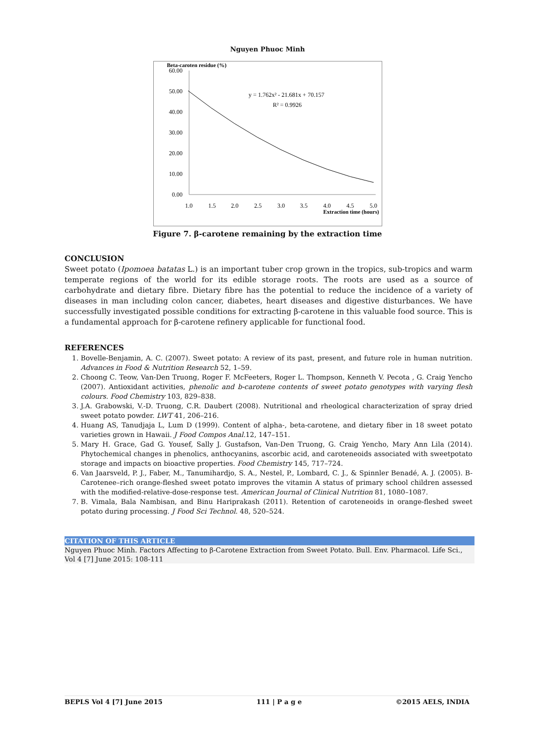Nguyen Phuoc Minh
Beta-caroten residue (%)
60.00
50.00
40.00
30.00
20.00
10.00
0.00
1.0
1.5
2.0
2.5
3.0
3.5
4.0
4.5
5.0
Extraction time (hours)
y = 1.762x² - 21.681x + 70.157
R² = 0.9926
Figure 7. β-carotene remaining by the extraction time
CONCLUSION
Sweet potato (Ipomoea batatas L.) is an important tuber crop grown in the tropics, sub-tropics and warm temperate regions of the world for its edible storage roots. The roots are used as a source of carbohydrate and dietary fibre. Dietary fibre has the potential to reduce the incidence of a variety of diseases in man including colon cancer, diabetes, heart diseases and digestive disturbances. We have successfully investigated possible conditions for extracting β-carotene in this valuable food source. This is a fundamental approach for β-carotene refinery applicable for functional food.
REFERENCES
1. Bovelle-Benjamin, A. C. (2007). Sweet potato: A review of its past, present, and future role in human nutrition. Advances in Food & Nutrition Research 52, 1–59.
2. Choong C. Teow, Van-Den Truong, Roger F. McFeeters, Roger L. Thompson, Kenneth V. Pecota , G. Craig Yencho (2007). Antioxidant activities, phenolic and b-carotene contents of sweet potato genotypes with varying flesh colours. Food Chemistry 103, 829–838.
3. J.A. Grabowski, V.-D. Truong, C.R. Daubert (2008). Nutritional and rheological characterization of spray dried sweet potato powder. LWT 41, 206–216.
4. Huang AS, Tanudjaja L, Lum D (1999). Content of alpha-, beta-carotene, and dietary fiber in 18 sweet potato varieties grown in Hawaii. J Food Compos Anal. 12, 147–151.
5. Mary H. Grace, Gad G. Yousef, Sally J. Gustafson, Van-Den Truong, G. Craig Yencho, Mary Ann Lila (2014). Phytochemical changes in phenolics, anthocyanins, ascorbic acid, and caroteneoids associated with sweetpotato storage and impacts on bioactive properties. Food Chemistry 145, 717–724.
6. Van Jaarsveld, P. J., Faber, M., Tanumihardjo, S. A., Nestel, P., Lombard, C. J., & Spinnler Benadé, A. J. (2005). B-Carotenee–rich orange-fleshed sweet potato improves the vitamin A status of primary school children assessed with the modified-relative-dose-response test. American Journal of Clinical Nutrition 81, 1080–1087.
7. B. Vimala, Bala Nambisan, and Binu Hariprakash (2011). Retention of caroteneoids in orange-fleshed sweet potato during processing. J Food Sci Technol. 48, 520–524.
CITATION OF THIS ARTICLE
Nguyen Phuoc Minh. Factors Affecting to β-Carotene Extraction from Sweet Potato. Bull. Env. Pharmacol. Life Sci., Vol 4 [7] June 2015: 108-111
BEPLS Vol 4 [7] June 2015 111 | P a g e ©2015 AELS, INDIA